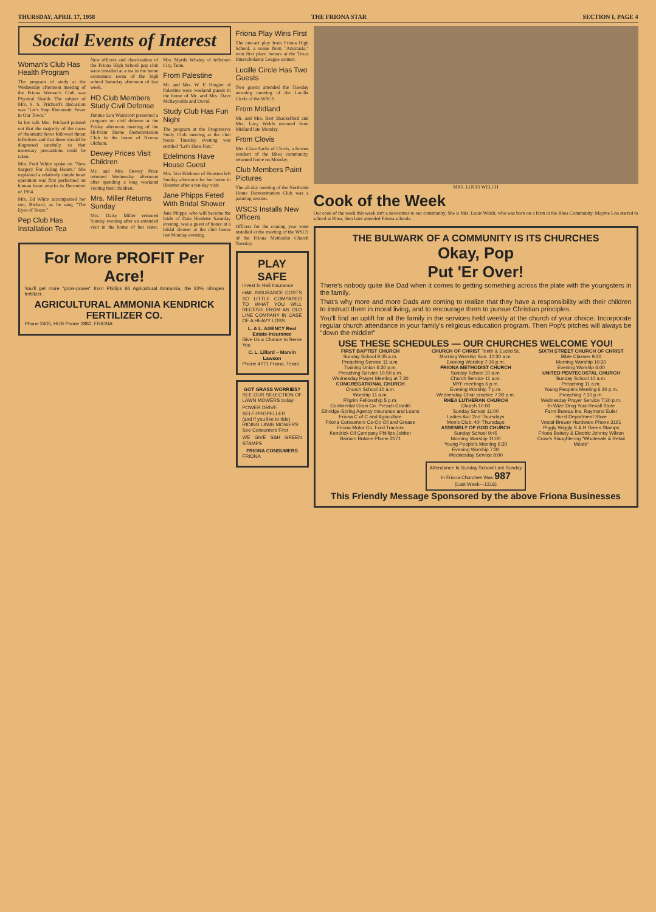THURSDAY, APRIL 17, 1958 THE FRIONA STAR SECTION I, PAGE 4
Social Events of Interest
Woman's Club Has Health Program
The program of study at the Wednesday afternoon meeting of the Friona Woman's Club was Physical Health. The subject of Mrs. S. S. Prichard's discussion was "Let's Stop Rheumatic Fever in Our Town."
In her talk Mrs. Prichard pointed out that the majority of the cases of rheumatic fever followed throat infections and that these should be diagnosed carefully so that necessary precautions could be taken.
Mrs. Fred White spoke on "New Surgery For Ailing Hearts." She explained a relatively simple heart operation was first performed on human heart attacks in December of 1954.
Mrs. Ed White accompanied her son, Richard, as he sang "The Eyes of Texas."
Pep Club Has Installation Tea
New officers and cheerleaders of the Friona High School pep club were installed at a tea in the home economics room of the high school Saturday afternoon of last week.
HD Club Members Study Civil Defense
Jimmie Lou Wainscott presented a program on civil defense at the Friday afternoon meeting of the Hi-Point Home Demonstration Club in the home of Neoma Oldham.
Dewey Prices Visit Children
Mr. and Mrs. Dewey Price returned Wednesday afternoon after spending a long weekend visiting their children.
Mrs. Miller Returns Sunday
Mrs. Daisy Miller returned Sunday evening after an extended visit in the home of her sister, Mrs. Myrtle Whaley of Jefferson City, Tenn.
From Palestine
Mr. and Mrs. W. F. Dingler of Palestine were weekend guests in the home of Mr. and Mrs. Dave McReynolds and David.
Study Club Has Fun Night
The program at the Progressive Study Club meeting at the club house Tuesday evening was entitled "Let's Have Fun."
Edelmons Have House Guest
Mrs. Von Edelmon of Houston left Sunday afternoon for her home in Houston after a ten-day visit.
Jane Phipps Feted With Bridal Shower
Jane Phipps, who will become the bride of Dale Houlette Saturday evening, was a guest of honor at a bridal shower at the club house last Monday evening.
For More PROFIT Per Acre!
You'll get more "grow-power" from Phillips 66 Agricultural Ammonia, the 82% nitrogen fertilizer.
AGRICULTURAL AMMONIA KENDRICK FERTILIZER CO.
Phone 2405, HUB Phone 2882, FRIONA
Friona Play Wins First
The one-act play from Friona High School, a scene from "Anastasia," won first place honors at the Texas Interscholastic League contest.
Lucille Circle Has Two Guests
Two guests attended the Tuesday morning meeting of the Lucille Circle of the WSCS.
From Midland
Mr. and Mrs. Bert Shackelford and Mrs. Lucy Welch returned from Midland late Monday.
From Clovis
Mrs. Clara Sachs of Clovis, a former resident of the Rhea community, returned home on Monday.
Club Members Paint Pictures
The all-day meeting of the Northside Home Demonstration Club was a painting session.
WSCS Installs New Officers
Officers for the coming year were installed at the meeting of the WSCS of the Friona Methodist Church Tuesday.
PLAY SAFE
Invest In Hail Insurance
HAIL INSURANCE COSTS SO LITTLE COMPARED TO WHAT YOU WILL RECEIVE FROM AN OLD LINE COMPANY IN CASE OF A HEAVY LOSS.
L. & L. AGENCY Real Estate-Insurance
Give Us a Chance to Serve You
C. L. Lillard – Marvin Lawson
Phone 4771 Friona, Texas
GOT GRASS WORRIES?
SEE OUR SELECTION OF LAWN MOWERS today!
POWER DRIVE
SELF-PROPELLED
(and if you like to ride)
RIDING LAWN MOWERS
See Consumers First
WE GIVE S&H GREEN STAMPS
FRIONA CONSUMERS
FRIONA
MRS. LOUIS WELCH
Cook of the Week
Our cook of the week this week isn't a newcomer to our community. She is Mrs. Louis Welch, who was born on a farm in the Rhea Community. Mayme Lou started to school at Rhea, then later attended Friona schools.
THE BULWARK OF A COMMUNITY IS ITS CHURCHES
Okay, Pop
Put 'Er Over!
There's nobody quite like Dad when it comes to getting something across the plate with the youngsters in the family.
That's why more and more Dads are coming to realize that they have a responsibility with their children to instruct them in moral living, and to encourage them to pursue Christian principles.
You'll find an uplift for all the family in the services held weekly at the church of your choice. Incorporate regular church attendance in your family's religious education program. Then Pop's pitches will always be "down the middle!"
USE THESE SCHEDULES — OUR CHURCHES WELCOME YOU!
FIRST BAPTIST CHURCH
Sunday School 9:45 a.m.
Preaching Service 11 a.m.
Training Union 6:30 p.m.
Preaching Service 10:50 a.m.
Wednesday Prayer Meeting at 7:30
CONGREGATIONAL CHURCH
Church School 10 a.m.
Worship 11 a.m.
Pilgrim Fellowship 5 p.m.
Continental Grain Co. Preach Cranfill
Ethridge-Spring Agency Insurance and Loans
Friona C of C and Agriculture
Friona Consumers Co-Op Oil and Grease
Friona Motor Co. Ford Tractors
Kendrick Oil Company Phillips Jobber
Bainum Butane Phone 2171
CHURCH OF CHRIST Tenth & Euclid St.
Morning Worship Sun. 10:30 a.m.
Evening Worship 7:30 p.m.
FRIONA METHODIST CHURCH
Sunday School 10 a.m.
Church Service 11 a.m.
MYF meetings 6 p.m.
Evening Worship 7 p.m.
Wednesday Choir practice 7:30 p.m.
RHEA LUTHERAN CHURCH
Church 10:00
Sunday School 11:00
Ladies Aid: 2nd Thursdays
Men's Club: 4th Thursdays
ASSEMBLY OF GOD CHURCH
Sunday School 9:45
Morning Worship 11:00
Young People's Meeting 6:30
Evening Worship 7:30
Wednesday Service 8:00
Attendance In Sunday School Last Sunday In Friona Churches Was 987
(Last Week—1316)
SIXTH STREET CHURCH OF CHRIST
Bible Classes 9:30
Morning Worship 10:30
Evening Worship 6:00
UNITED PENTECOSTAL CHURCH
Sunday School 10 a.m.
Preaching 11 a.m.
Young People's Meeting 6:30 p.m.
Preaching 7:30 p.m.
Wednesday Prayer Service 7:30 p.m.
Bi-Wize Drug Your Rexall Store
Farm Bureau Ins. Raymond Euler
Hurst Department Store
Vestal-Brewer Hardware Phone 3161
Piggly Wiggly S & H Green Stamps
Friona Battery & Electric Johnny Wilson
Crow's Slaughtering "Wholesale & Retail Meats"
This Friendly Message Sponsored by the above Friona Businesses